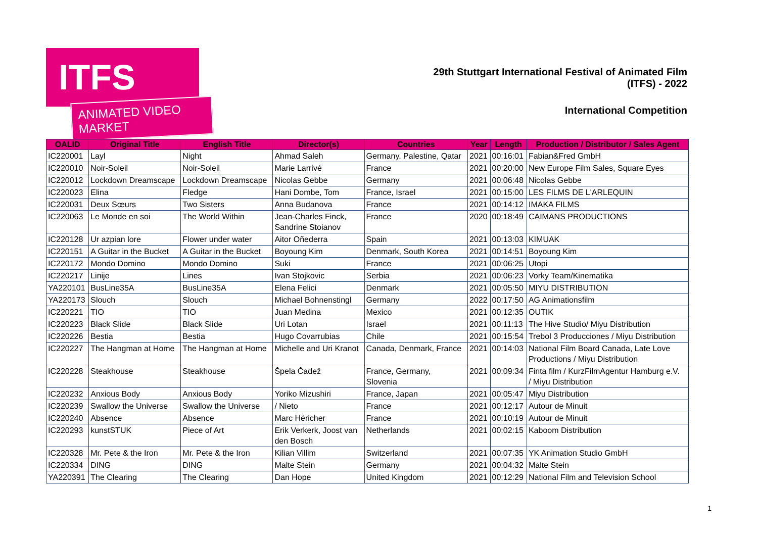ITFS
ANIMATED VIDEO MARKET
29th Stuttgart International Festival of Animated Film
(ITFS) - 2022
International Competition
| OALID | Original Title | English Title | Director(s) | Countries | Year | Length | Production / Distributor / Sales Agent |
| --- | --- | --- | --- | --- | --- | --- | --- |
| IC220001 | Layl | Night | Ahmad Saleh | Germany, Palestine, Qatar | 2021 | 00:16:01 | Fabian&Fred GmbH |
| IC220010 | Noir-Soleil | Noir-Soleil | Marie Larrivé | France | 2021 | 00:20:00 | New Europe Film Sales, Square Eyes |
| IC220012 | Lockdown Dreamscape | Lockdown Dreamscape | Nicolas Gebbe | Germany | 2021 | 00:06:48 | Nicolas Gebbe |
| IC220023 | Elina | Fledge | Hani Dombe, Tom | France, Israel | 2021 | 00:15:00 | LES FILMS DE L'ARLEQUIN |
| IC220031 | Deux Sœurs | Two Sisters | Anna Budanova | France | 2021 | 00:14:12 | IMAKA FILMS |
| IC220063 | Le Monde en soi | The World Within | Jean-Charles Finck, Sandrine Stoianov | France | 2020 | 00:18:49 | CAIMANS PRODUCTIONS |
| IC220128 | Ur azpian lore | Flower under water | Aitor Oñederra | Spain | 2021 | 00:13:03 | KIMUAK |
| IC220151 | A Guitar in the Bucket | A Guitar in the Bucket | Boyoung Kim | Denmark, South Korea | 2021 | 00:14:51 | Boyoung Kim |
| IC220172 | Mondo Domino | Mondo Domino | Suki | France | 2021 | 00:06:25 | Utopi |
| IC220217 | Linije | Lines | Ivan Stojkovic | Serbia | 2021 | 00:06:23 | Vorky Team/Kinematika |
| YA220101 | BusLine35A | BusLine35A | Elena Felici | Denmark | 2021 | 00:05:50 | MIYU DISTRIBUTION |
| YA220173 | Slouch | Slouch | Michael Bohnenstingl | Germany | 2022 | 00:17:50 | AG Animationsfilm |
| IC220221 | TIO | TIO | Juan Medina | Mexico | 2021 | 00:12:35 | OUTIK |
| IC220223 | Black Slide | Black Slide | Uri Lotan | Israel | 2021 | 00:11:13 | The Hive Studio/ Miyu Distribution |
| IC220226 | Bestia | Bestia | Hugo Covarrubias | Chile | 2021 | 00:15:54 | Trebol 3 Producciones / Miyu Distribution |
| IC220227 | The Hangman at Home | The Hangman at Home | Michelle and Uri Kranot | Canada, Denmark, France | 2021 | 00:14:03 | National Film Board Canada, Late Love Productions / Miyu Distribution |
| IC220228 | Steakhouse | Steakhouse | Špela Čadež | France, Germany, Slovenia | 2021 | 00:09:34 | Finta film / KurzFilmAgentur Hamburg e.V. / Miyu Distribution |
| IC220232 | Anxious Body | Anxious Body | Yoriko Mizushiri | France, Japan | 2021 | 00:05:47 | Miyu Distribution |
| IC220239 | Swallow the Universe | Swallow the Universe | / Nieto | France | 2021 | 00:12:17 | Autour de Minuit |
| IC220240 | Absence | Absence | Marc Héricher | France | 2021 | 00:10:19 | Autour de Minuit |
| IC220293 | kunstSTUK | Piece of Art | Erik Verkerk, Joost van den Bosch | Netherlands | 2021 | 00:02:15 | Kaboom Distribution |
| IC220328 | Mr. Pete & the Iron | Mr. Pete & the Iron | Kilian Villim | Switzerland | 2021 | 00:07:35 | YK Animation Studio GmbH |
| IC220334 | DING | DING | Malte Stein | Germany | 2021 | 00:04:32 | Malte Stein |
| YA220391 | The Clearing | The Clearing | Dan Hope | United Kingdom | 2021 | 00:12:29 | National Film and Television School |
1